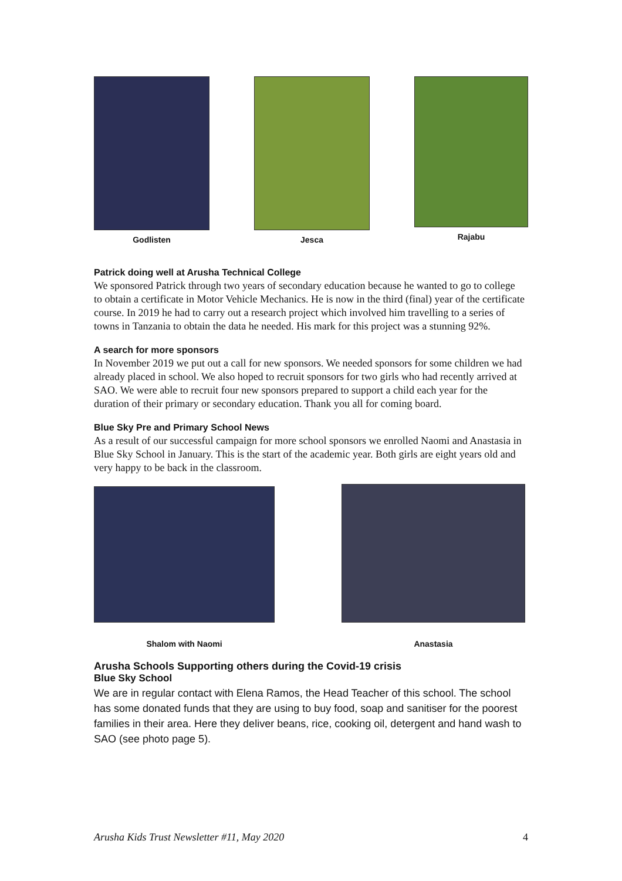Godlisten Jesca Rajabu
Patrick doing well at Arusha Technical College
We sponsored Patrick through two years of secondary education because he wanted to go to college to obtain a certificate in Motor Vehicle Mechanics. He is now in the third (final) year of the certificate course. In 2019 he had to carry out a research project which involved him travelling to a series of towns in Tanzania to obtain the data he needed. His mark for this project was a stunning 92%.
A search for more sponsors
In November 2019 we put out a call for new sponsors. We needed sponsors for some children we had already placed in school. We also hoped to recruit sponsors for two girls who had recently arrived at SAO. We were able to recruit four new sponsors prepared to support a child each year for the duration of their primary or secondary education. Thank you all for coming board.
Blue Sky Pre and Primary School News
As a result of our successful campaign for more school sponsors we enrolled Naomi and Anastasia in Blue Sky School in January. This is the start of the academic year. Both girls are eight years old and very happy to be back in the classroom.
Shalom with Naomi
Anastasia
Arusha Schools Supporting others during the Covid-19 crisis
Blue Sky School
We are in regular contact with Elena Ramos, the Head Teacher of this school. The school has some donated funds that they are using to buy food, soap and sanitiser for the poorest families in their area. Here they deliver beans, rice, cooking oil, detergent and hand wash to SAO (see photo page 5).
Arusha Kids Trust Newsletter #11, May 2020 4